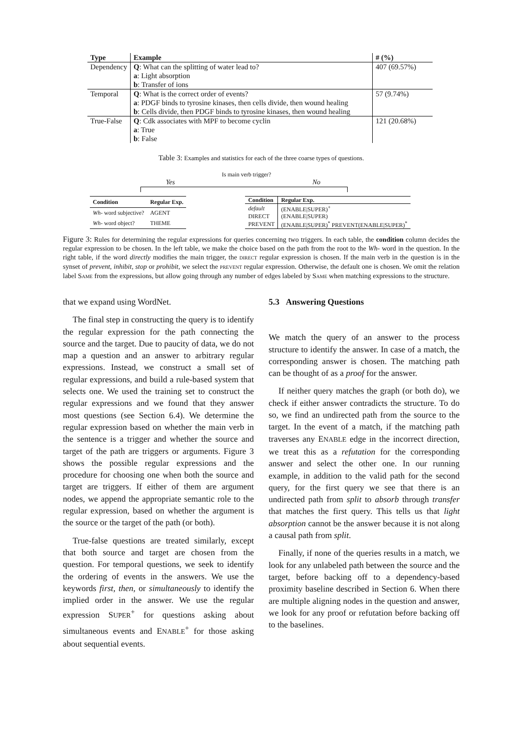| Type | Example | # (%) |
| --- | --- | --- |
| Dependency | Q : What can the splitting of water lead to? | 407 (69.57%) |
| | a : Light absorption | |
| | b : Transfer of ions | |
| Temporal | Q : What is the correct order of events? | 57 (9.74%) |
| | a : PDGF binds to tyrosine kinases, then cells divide, then wound healing | |
| | b : Cells divide, then PDGF binds to tyrosine kinases, then wound healing | |
| True-False | Q : Cdk associates with MPF to become cyclin | 121 (20.68%) |
| | a : True | |
| | b : False | |
Table 3: Examples and statistics for each of the three coarse types of questions.
Is main verb trigger?
Yes No
| Condition | Regular Exp. |
| --- | --- |
| Wh- word subjective? | AGENT |
| Wh- word object? | THEME |
| Condition | Regular Exp. |
| --- | --- |
| default | (ENABLE/SUPER)<sup>+</sup> |
| DIRECT | (ENABLE/SUPER) |
| PREVENT | (ENABLE/SUPER)<sup>*</sup> PREVENT(ENABLE/SUPER)<sup>*</sup> |
Figure 3: Rules for determining the regular expressions for queries concerning two triggers. In each table, the condition column decides the regular expression to be chosen. In the left table, we make the choice based on the path from the root to the Wh- word in the question. In the right table, if the word directly modifies the main trigger, the DIRECT regular expression is chosen. If the main verb in the question is in the synset of prevent, inhibit, stop or prohibit, we select the PREVENT regular expression. Otherwise, the default one is chosen. We omit the relation label SAME from the expressions, but allow going through any number of edges labeled by SAME when matching expressions to the structure.
that we expand using WordNet.
The final step in constructing the query is to identify the regular expression for the path connecting the source and the target. Due to paucity of data, we do not map a question and an answer to arbitrary regular expressions. Instead, we construct a small set of regular expressions, and build a rule-based system that selects one. We used the training set to construct the regular expressions and we found that they answer most questions (see Section 6.4). We determine the regular expression based on whether the main verb in the sentence is a trigger and whether the source and target of the path are triggers or arguments. Figure 3 shows the possible regular expressions and the procedure for choosing one when both the source and target are triggers. If either of them are argument nodes, we append the appropriate semantic role to the regular expression, based on whether the argument is the source or the target of the path (or both).
True-false questions are treated similarly, except that both source and target are chosen from the question. For temporal questions, we seek to identify the ordering of events in the answers. We use the keywords first, then, or simultaneously to identify the implied order in the answer. We use the regular expression SUPER<sup>+</sup> for questions asking about simultaneous events and ENABLE<sup>+</sup> for those asking about sequential events.
5.3 Answering Questions
We match the query of an answer to the process structure to identify the answer. In case of a match, the corresponding answer is chosen. The matching path can be thought of as a proof for the answer.
If neither query matches the graph (or both do), we check if either answer contradicts the structure. To do so, we find an undirected path from the source to the target. In the event of a match, if the matching path traverses any ENABLE edge in the incorrect direction, we treat this as a refutation for the corresponding answer and select the other one. In our running example, in addition to the valid path for the second query, for the first query we see that there is an undirected path from split to absorb through transfer that matches the first query. This tells us that light absorption cannot be the answer because it is not along a causal path from split.
Finally, if none of the queries results in a match, we look for any unlabeled path between the source and the target, before backing off to a dependency-based proximity baseline described in Section 6. When there are multiple aligning nodes in the question and answer, we look for any proof or refutation before backing off to the baselines.